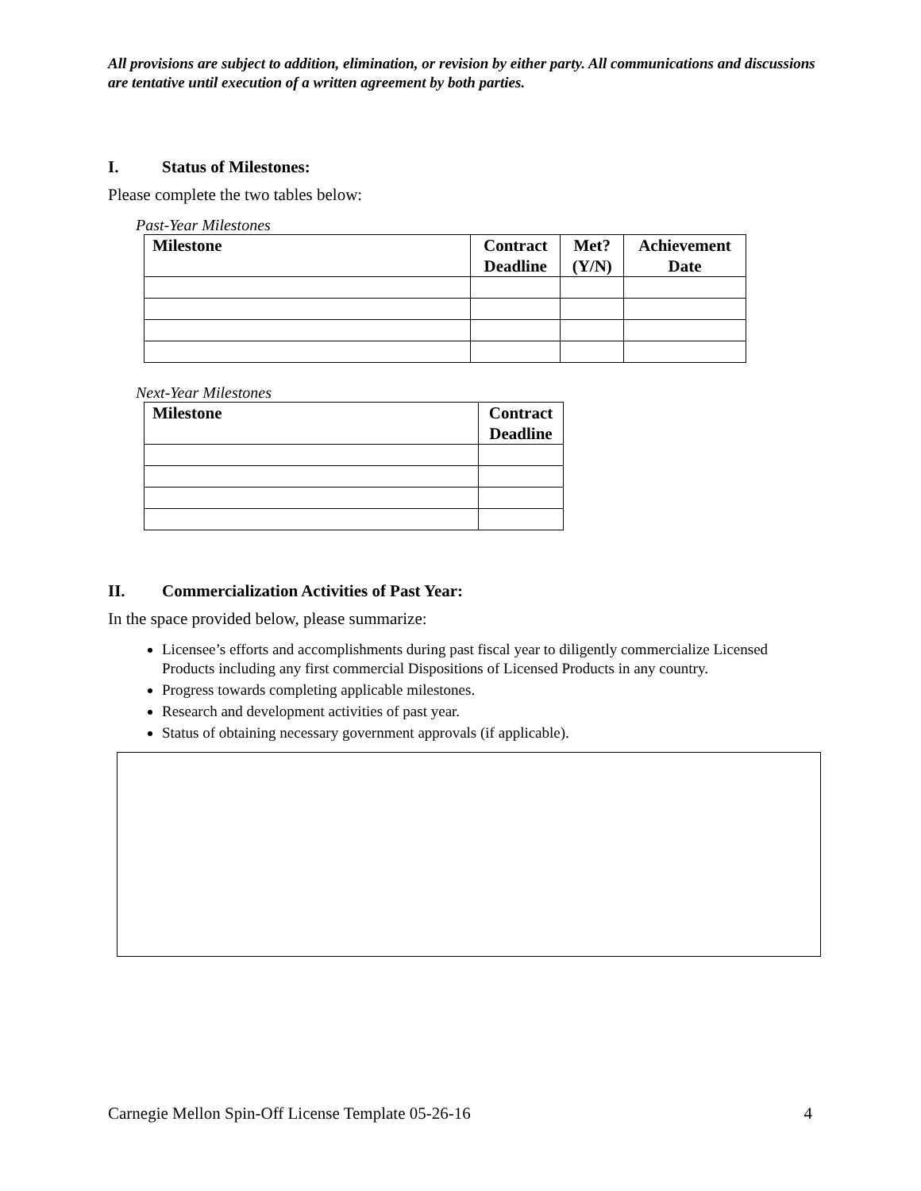All provisions are subject to addition, elimination, or revision by either party. All communications and discussions are tentative until execution of a written agreement by both parties.
I. Status of Milestones:
Please complete the two tables below:
Past-Year Milestones
| Milestone | Contract Deadline | Met? (Y/N) | Achievement Date |
| --- | --- | --- | --- |
Next-Year Milestones
| Milestone | Contract Deadline |
| --- | --- |
II. Commercialization Activities of Past Year:
In the space provided below, please summarize:
Licensee’s efforts and accomplishments during past fiscal year to diligently commercialize Licensed Products including any first commercial Dispositions of Licensed Products in any country.
Progress towards completing applicable milestones.
Research and development activities of past year.
Status of obtaining necessary government approvals (if applicable).
Carnegie Mellon Spin-Off License Template 05-26-16 4